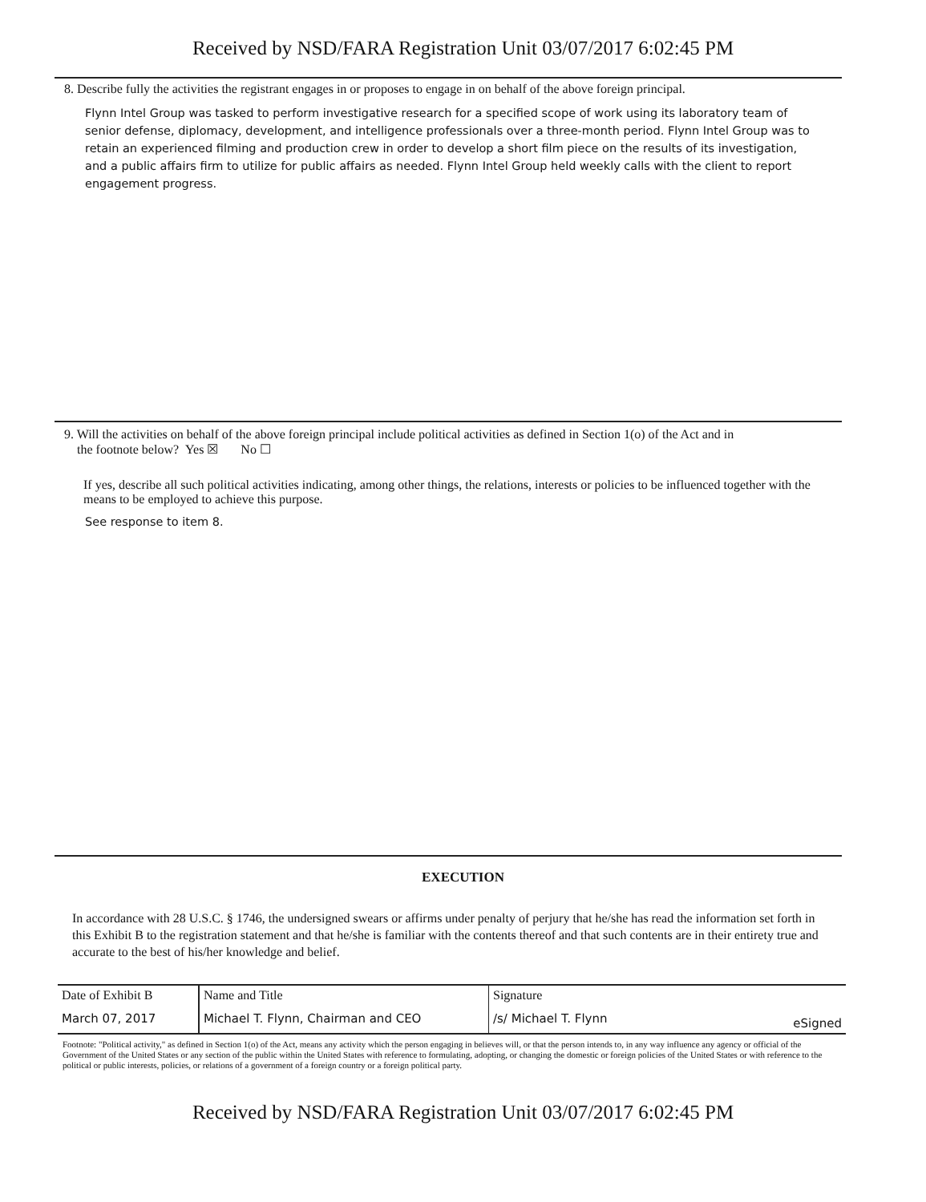Received by NSD/FARA Registration Unit 03/07/2017 6:02:45 PM
8. Describe fully the activities the registrant engages in or proposes to engage in on behalf of the above foreign principal.
Flynn Intel Group was tasked to perform investigative research for a specified scope of work using its laboratory team of senior defense, diplomacy, development, and intelligence professionals over a three-month period. Flynn Intel Group was to retain an experienced filming and production crew in order to develop a short film piece on the results of its investigation, and a public affairs firm to utilize for public affairs as needed. Flynn Intel Group held weekly calls with the client to report engagement progress.
9. Will the activities on behalf of the above foreign principal include political activities as defined in Section 1(o) of the Act and in
the footnote below? Yes ☒ No ☐
If yes, describe all such political activities indicating, among other things, the relations, interests or policies to be influenced together with the means to be employed to achieve this purpose.
See response to item 8.
EXECUTION
In accordance with 28 U.S.C. § 1746, the undersigned swears or affirms under penalty of perjury that he/she has read the information set forth in this Exhibit B to the registration statement and that he/she is familiar with the contents thereof and that such contents are in their entirety true and accurate to the best of his/her knowledge and belief.
| Date of Exhibit B | Name and Title | Signature | |
| March 07, 2017 | Michael T. Flynn, Chairman and CEO | /s/ Michael T. Flynn | eSigned |
Footnote: "Political activity," as defined in Section 1(o) of the Act, means any activity which the person engaging in believes will, or that the person intends to, in any way influence any agency or official of the Government of the United States or any section of the public within the United States with reference to formulating, adopting, or changing the domestic or foreign policies of the United States or with reference to the political or public interests, policies, or relations of a government of a foreign country or a foreign political party.
Received by NSD/FARA Registration Unit 03/07/2017 6:02:45 PM